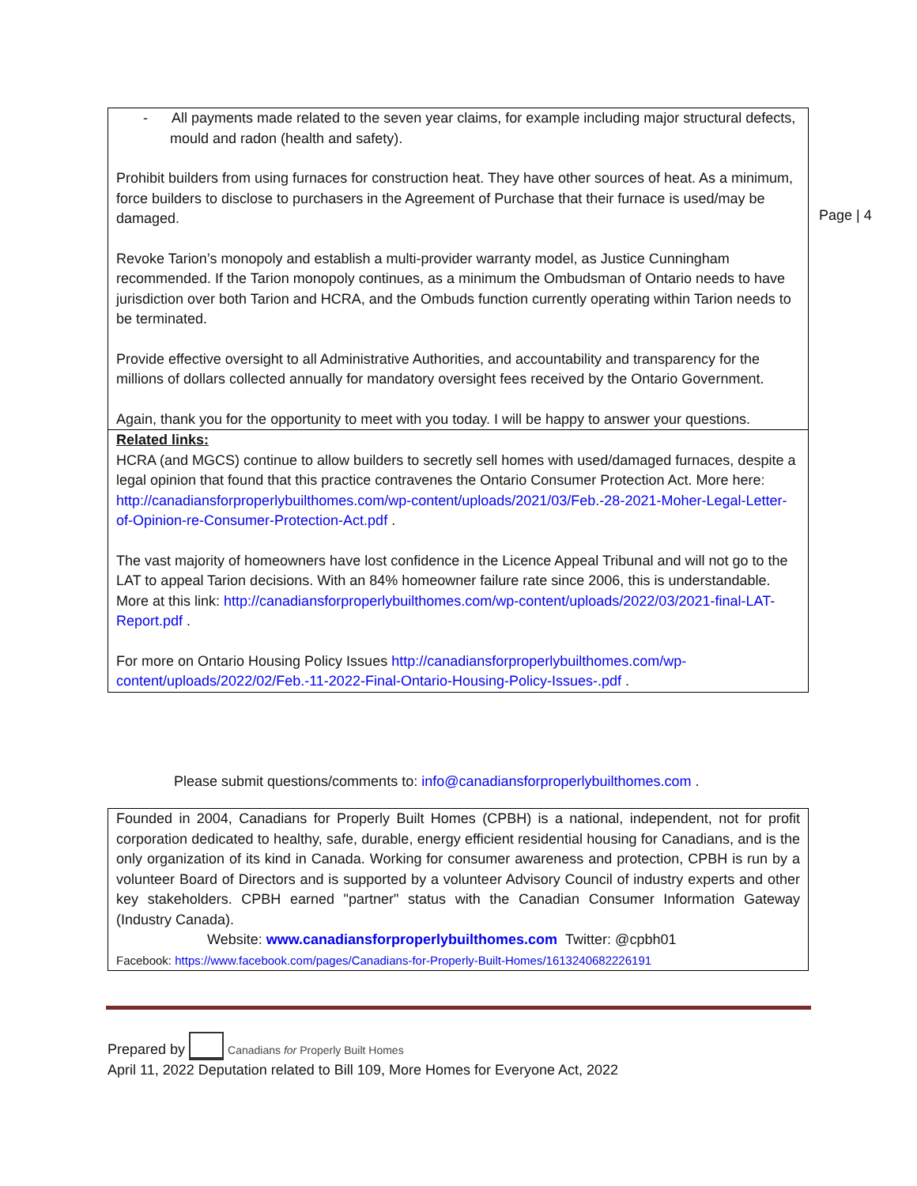Page | 4
- All payments made related to the seven year claims, for example including major structural defects, mould and radon (health and safety).
Prohibit builders from using furnaces for construction heat. They have other sources of heat. As a minimum, force builders to disclose to purchasers in the Agreement of Purchase that their furnace is used/may be damaged.
Revoke Tarion’s monopoly and establish a multi-provider warranty model, as Justice Cunningham recommended. If the Tarion monopoly continues, as a minimum the Ombudsman of Ontario needs to have jurisdiction over both Tarion and HCRA, and the Ombuds function currently operating within Tarion needs to be terminated.
Provide effective oversight to all Administrative Authorities, and accountability and transparency for the millions of dollars collected annually for mandatory oversight fees received by the Ontario Government.
Again, thank you for the opportunity to meet with you today. I will be happy to answer your questions.
Related links:
HCRA (and MGCS) continue to allow builders to secretly sell homes with used/damaged furnaces, despite a legal opinion that found that this practice contravenes the Ontario Consumer Protection Act. More here: http://canadiansforproperlybuilthomes.com/wp-content/uploads/2021/03/Feb.-28-2021-Moher-Legal-Letter-of-Opinion-re-Consumer-Protection-Act.pdf .
The vast majority of homeowners have lost confidence in the Licence Appeal Tribunal and will not go to the LAT to appeal Tarion decisions. With an 84% homeowner failure rate since 2006, this is understandable. More at this link: http://canadiansforproperlybuilthomes.com/wp-content/uploads/2022/03/2021-final-LAT-Report.pdf .
For more on Ontario Housing Policy Issues http://canadiansforproperlybuilthomes.com/wp-content/uploads/2022/02/Feb.-11-2022-Final-Ontario-Housing-Policy-Issues-.pdf .
Please submit questions/comments to: info@canadiansforproperlybuilthomes.com .
Founded in 2004, Canadians for Properly Built Homes (CPBH) is a national, independent, not for profit corporation dedicated to healthy, safe, durable, energy efficient residential housing for Canadians, and is the only organization of its kind in Canada. Working for consumer awareness and protection, CPBH is run by a volunteer Board of Directors and is supported by a volunteer Advisory Council of industry experts and other key stakeholders. CPBH earned "partner" status with the Canadian Consumer Information Gateway (Industry Canada).
Website: www.canadiansforproperlybuilthomes.com Twitter: @cpbh01
Facebook: https://www.facebook.com/pages/Canadians-for-Properly-Built-Homes/1613240682226191
Prepared by Canadians for Properly Built Homes
April 11, 2022 Deputation related to Bill 109, More Homes for Everyone Act, 2022